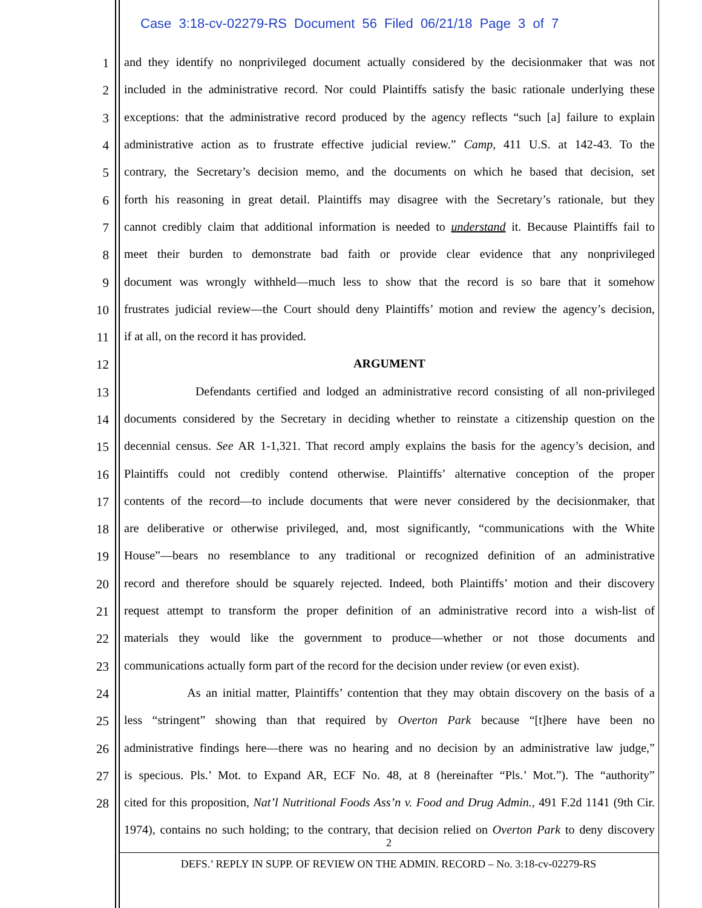Case 3:18-cv-02279-RS Document 56 Filed 06/21/18 Page 3 of 7
1 and they identify no nonprivileged document actually considered by the decisionmaker that was not
2 included in the administrative record. Nor could Plaintiffs satisfy the basic rationale underlying these
3 exceptions: that the administrative record produced by the agency reflects “such [a] failure to explain
4 administrative action as to frustrate effective judicial review.” Camp, 411 U.S. at 142-43. To the
5 contrary, the Secretary’s decision memo, and the documents on which he based that decision, set
6 forth his reasoning in great detail. Plaintiffs may disagree with the Secretary’s rationale, but they
7 cannot credibly claim that additional information is needed to understand it. Because Plaintiffs fail to
8 meet their burden to demonstrate bad faith or provide clear evidence that any nonprivileged
9 document was wrongly withheld—much less to show that the record is so bare that it somehow
10 frustrates judicial review—the Court should deny Plaintiffs’ motion and review the agency’s decision,
11 if at all, on the record it has provided.
12 ARGUMENT
13 Defendants certified and lodged an administrative record consisting of all non-privileged
14 documents considered by the Secretary in deciding whether to reinstate a citizenship question on the
15 decennial census. See AR 1-1,321. That record amply explains the basis for the agency’s decision, and
16 Plaintiffs could not credibly contend otherwise. Plaintiffs’ alternative conception of the proper
17 contents of the record—to include documents that were never considered by the decisionmaker, that
18 are deliberative or otherwise privileged, and, most significantly, “communications with the White
19 House”—bears no resemblance to any traditional or recognized definition of an administrative
20 record and therefore should be squarely rejected. Indeed, both Plaintiffs’ motion and their discovery
21 request attempt to transform the proper definition of an administrative record into a wish-list of
22 materials they would like the government to produce—whether or not those documents and
23 communications actually form part of the record for the decision under review (or even exist).
24 As an initial matter, Plaintiffs’ contention that they may obtain discovery on the basis of a
25 less “stringent” showing than that required by Overton Park because “[t]here have been no
26 administrative findings here—there was no hearing and no decision by an administrative law judge,”
27 is specious. Pls.’ Mot. to Expand AR, ECF No. 48, at 8 (hereinafter “Pls.’ Mot.”). The “authority”
28 cited for this proposition, Nat’l Nutritional Foods Ass’n v. Food and Drug Admin., 491 F.2d 1141 (9th Cir.
1974), contains no such holding; to the contrary, that decision relied on Overton Park to deny discovery
2
DEFS.’ REPLY IN SUPP. OF REVIEW ON THE ADMIN. RECORD – No. 3:18-cv-02279-RS